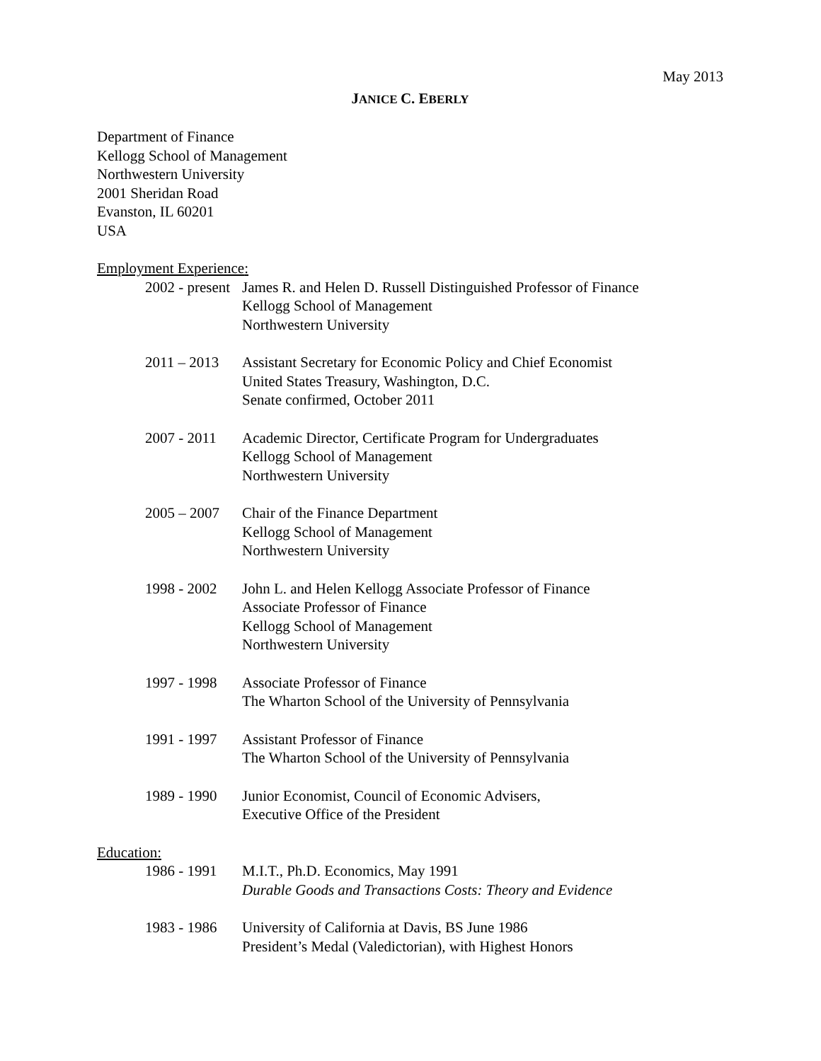May 2013
JANICE C. EBERLY
Department of Finance
Kellogg School of Management
Northwestern University
2001 Sheridan Road
Evanston, IL 60201
USA
Employment Experience:
2002 - present James R. and Helen D. Russell Distinguished Professor of Finance
Kellogg School of Management
Northwestern University
2011 – 2013 Assistant Secretary for Economic Policy and Chief Economist
United States Treasury, Washington, D.C.
Senate confirmed, October 2011
2007 - 2011 Academic Director, Certificate Program for Undergraduates
Kellogg School of Management
Northwestern University
2005 – 2007 Chair of the Finance Department
Kellogg School of Management
Northwestern University
1998 - 2002 John L. and Helen Kellogg Associate Professor of Finance
Associate Professor of Finance
Kellogg School of Management
Northwestern University
1997 - 1998 Associate Professor of Finance
The Wharton School of the University of Pennsylvania
1991 - 1997 Assistant Professor of Finance
The Wharton School of the University of Pennsylvania
1989 - 1990 Junior Economist, Council of Economic Advisers,
Executive Office of the President
Education:
1986 - 1991 M.I.T., Ph.D. Economics, May 1991
Durable Goods and Transactions Costs: Theory and Evidence
1983 - 1986 University of California at Davis, BS June 1986
President’s Medal (Valedictorian), with Highest Honors